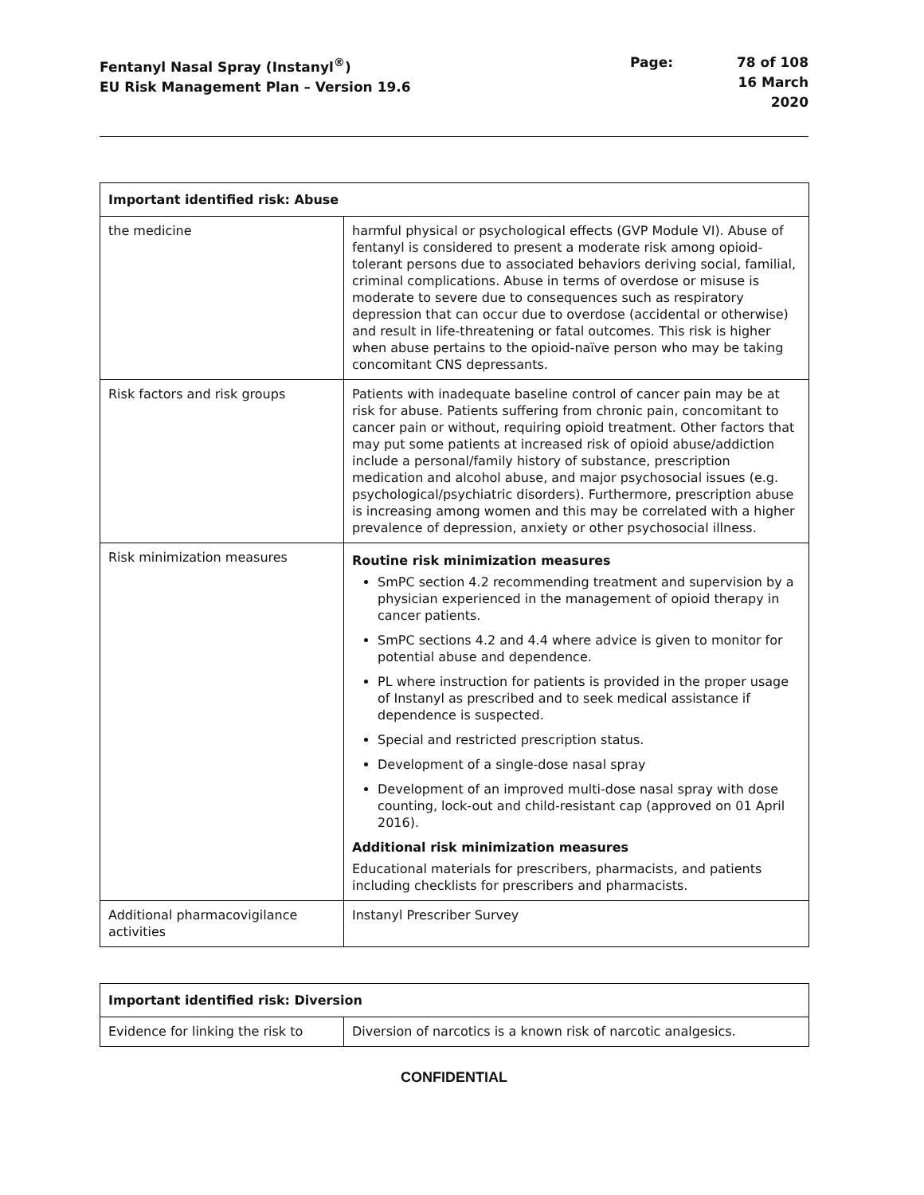Fentanyl Nasal Spray (Instanyl<sup>®</sup>)
EU Risk Management Plan – Version 19.6
Page: 78 of 108 16 March 2020
| Important identified risk: Abuse | |
| --- | --- |
| the medicine | harmful physical or psychological effects (GVP Module VI). Abuse of fentanyl is considered to present a moderate risk among opioid-tolerant persons due to associated behaviors deriving social, familial, criminal complications. Abuse in terms of overdose or misuse is moderate to severe due to consequences such as respiratory depression that can occur due to overdose (accidental or otherwise) and result in life-threatening or fatal outcomes. This risk is higher when abuse pertains to the opioid-naïve person who may be taking concomitant CNS depressants. |
| Risk factors and risk groups | Patients with inadequate baseline control of cancer pain may be at risk for abuse. Patients suffering from chronic pain, concomitant to cancer pain or without, requiring opioid treatment. Other factors that may put some patients at increased risk of opioid abuse/addiction include a personal/family history of substance, prescription medication and alcohol abuse, and major psychosocial issues (e.g. psychological/psychiatric disorders). Furthermore, prescription abuse is increasing among women and this may be correlated with a higher prevalence of depression, anxiety or other psychosocial illness. |
| Risk minimization measures | Routine risk minimization measures SmPC section 4.2 recommending treatment and supervision by a physician experienced in the management of opioid therapy in cancer patients. SmPC sections 4.2 and 4.4 where advice is given to monitor for potential abuse and dependence. PL where instruction for patients is provided in the proper usage of Instanyl as prescribed and to seek medical assistance if dependence is suspected. Special and restricted prescription status. Development of a single-dose nasal spray Development of an improved multi-dose nasal spray with dose counting, lock-out and child-resistant cap (approved on 01 April 2016). Additional risk minimization measures Educational materials for prescribers, pharmacists, and patients including checklists for prescribers and pharmacists. |
| Additional pharmacovigilance activities | Instanyl Prescriber Survey |
| Important identified risk: Diversion | |
| --- | --- |
| Evidence for linking the risk to | Diversion of narcotics is a known risk of narcotic analgesics. |
CONFIDENTIAL